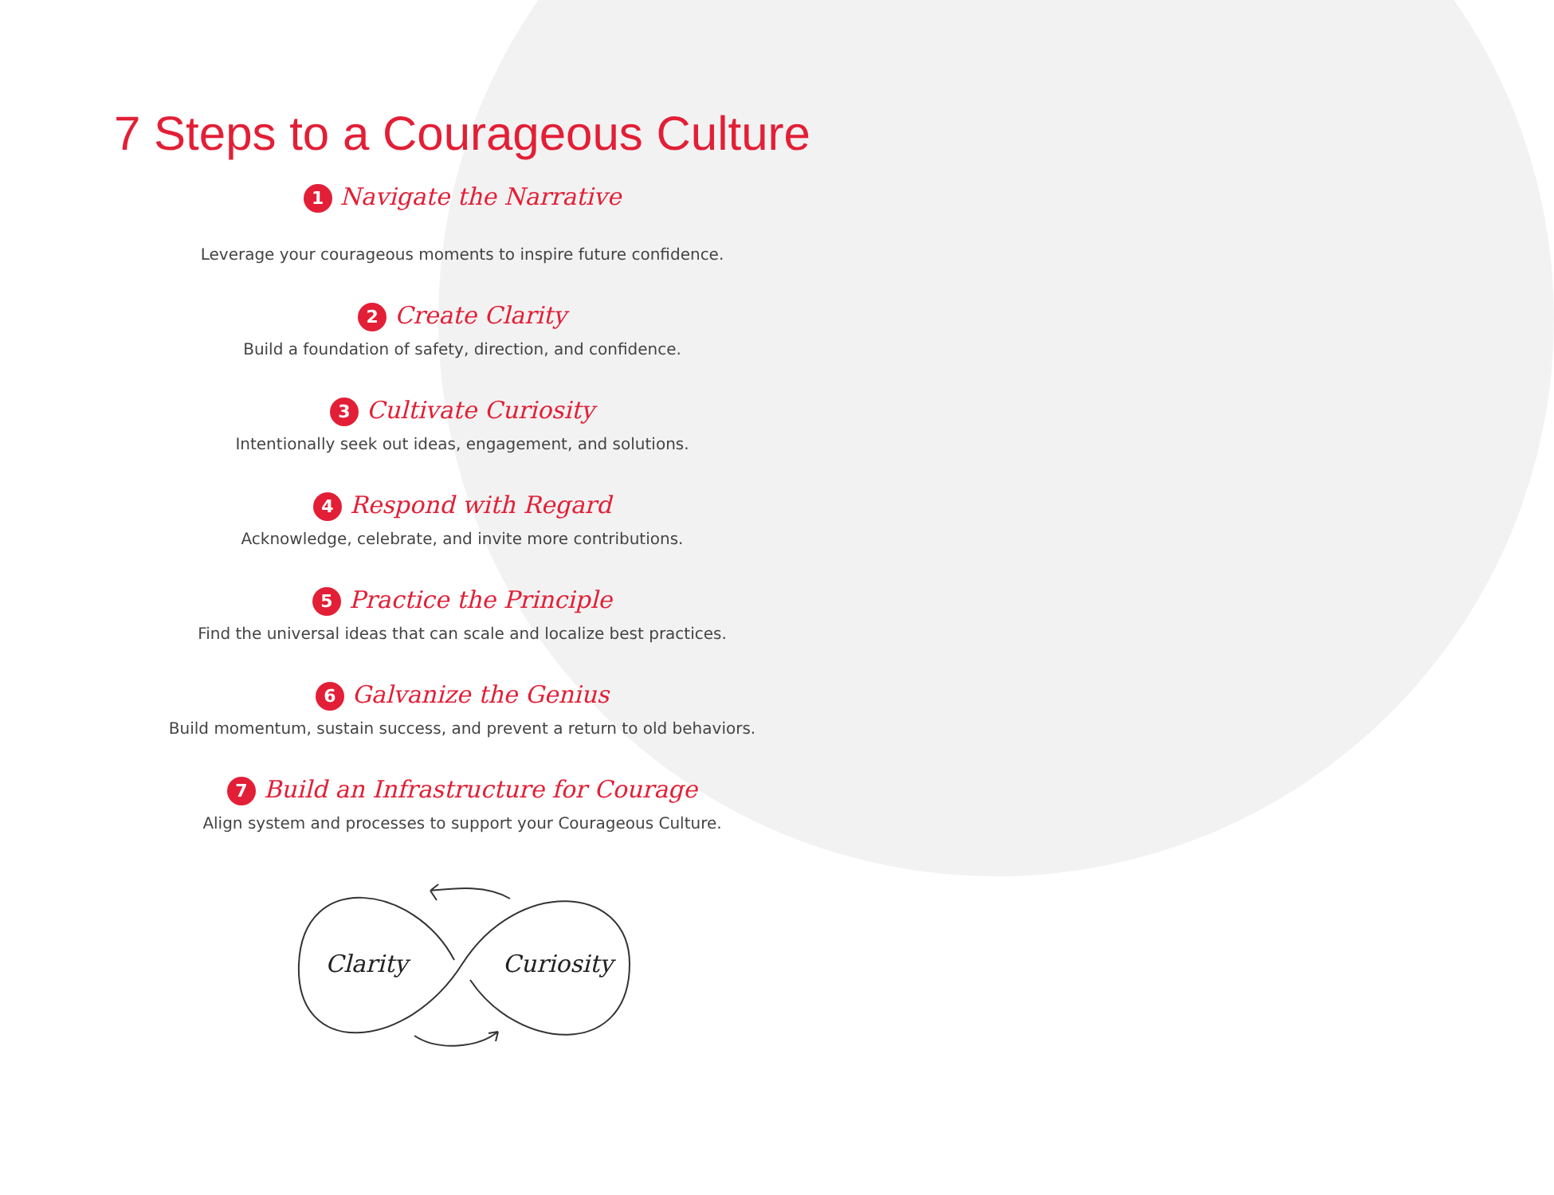7 Steps to a Courageous Culture
1 Navigate the Narrative
Leverage your courageous moments to inspire future confidence.
2 Create Clarity
Build a foundation of safety, direction, and confidence.
3 Cultivate Curiosity
Intentionally seek out ideas, engagement, and solutions.
4 Respond with Regard
Acknowledge, celebrate, and invite more contributions.
5 Practice the Principle
Find the universal ideas that can scale and localize best practices.
6 Galvanize the Genius
Build momentum, sustain success, and prevent a return to old behaviors.
7 Build an Infrastructure for Courage
Align system and processes to support your Courageous Culture.
Clarity
Curiosity